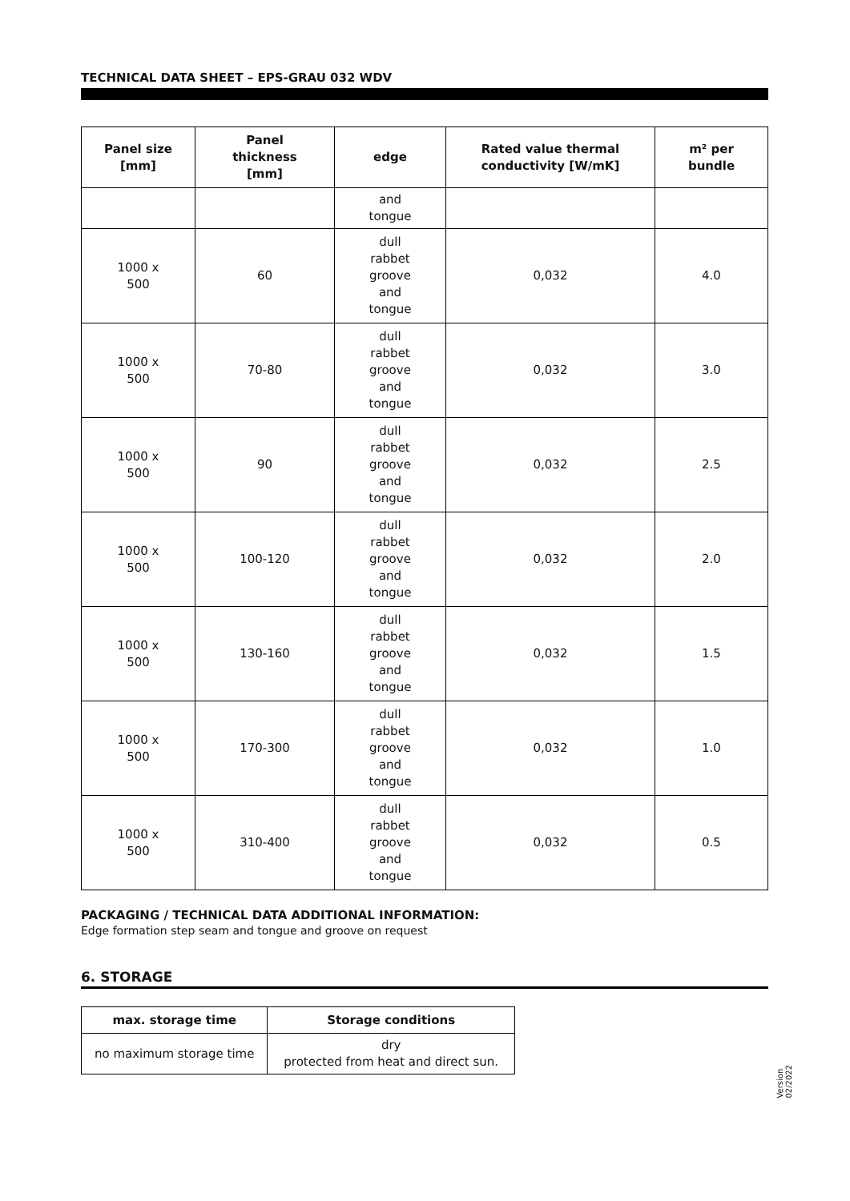TECHNICAL DATA SHEET – EPS-GRAU 032 WDV
| Panel size [mm] | Panel thickness [mm] | edge | Rated value thermal conductivity [W/mK] | m² per bundle |
| --- | --- | --- | --- | --- |
| | | and tongue | | |
| 1000 x 500 | 60 | dull rabbet groove and tongue | 0,032 | 4.0 |
| 1000 x 500 | 70-80 | dull rabbet groove and tongue | 0,032 | 3.0 |
| 1000 x 500 | 90 | dull rabbet groove and tongue | 0,032 | 2.5 |
| 1000 x 500 | 100-120 | dull rabbet groove and tongue | 0,032 | 2.0 |
| 1000 x 500 | 130-160 | dull rabbet groove and tongue | 0,032 | 1.5 |
| 1000 x 500 | 170-300 | dull rabbet groove and tongue | 0,032 | 1.0 |
| 1000 x 500 | 310-400 | dull rabbet groove and tongue | 0,032 | 0.5 |
PACKAGING / TECHNICAL DATA ADDITIONAL INFORMATION:
Edge formation step seam and tongue and groove on request
6. STORAGE
| max. storage time | Storage conditions |
| --- | --- |
| no maximum storage time | dry protected from heat and direct sun. |
Version
02/2022